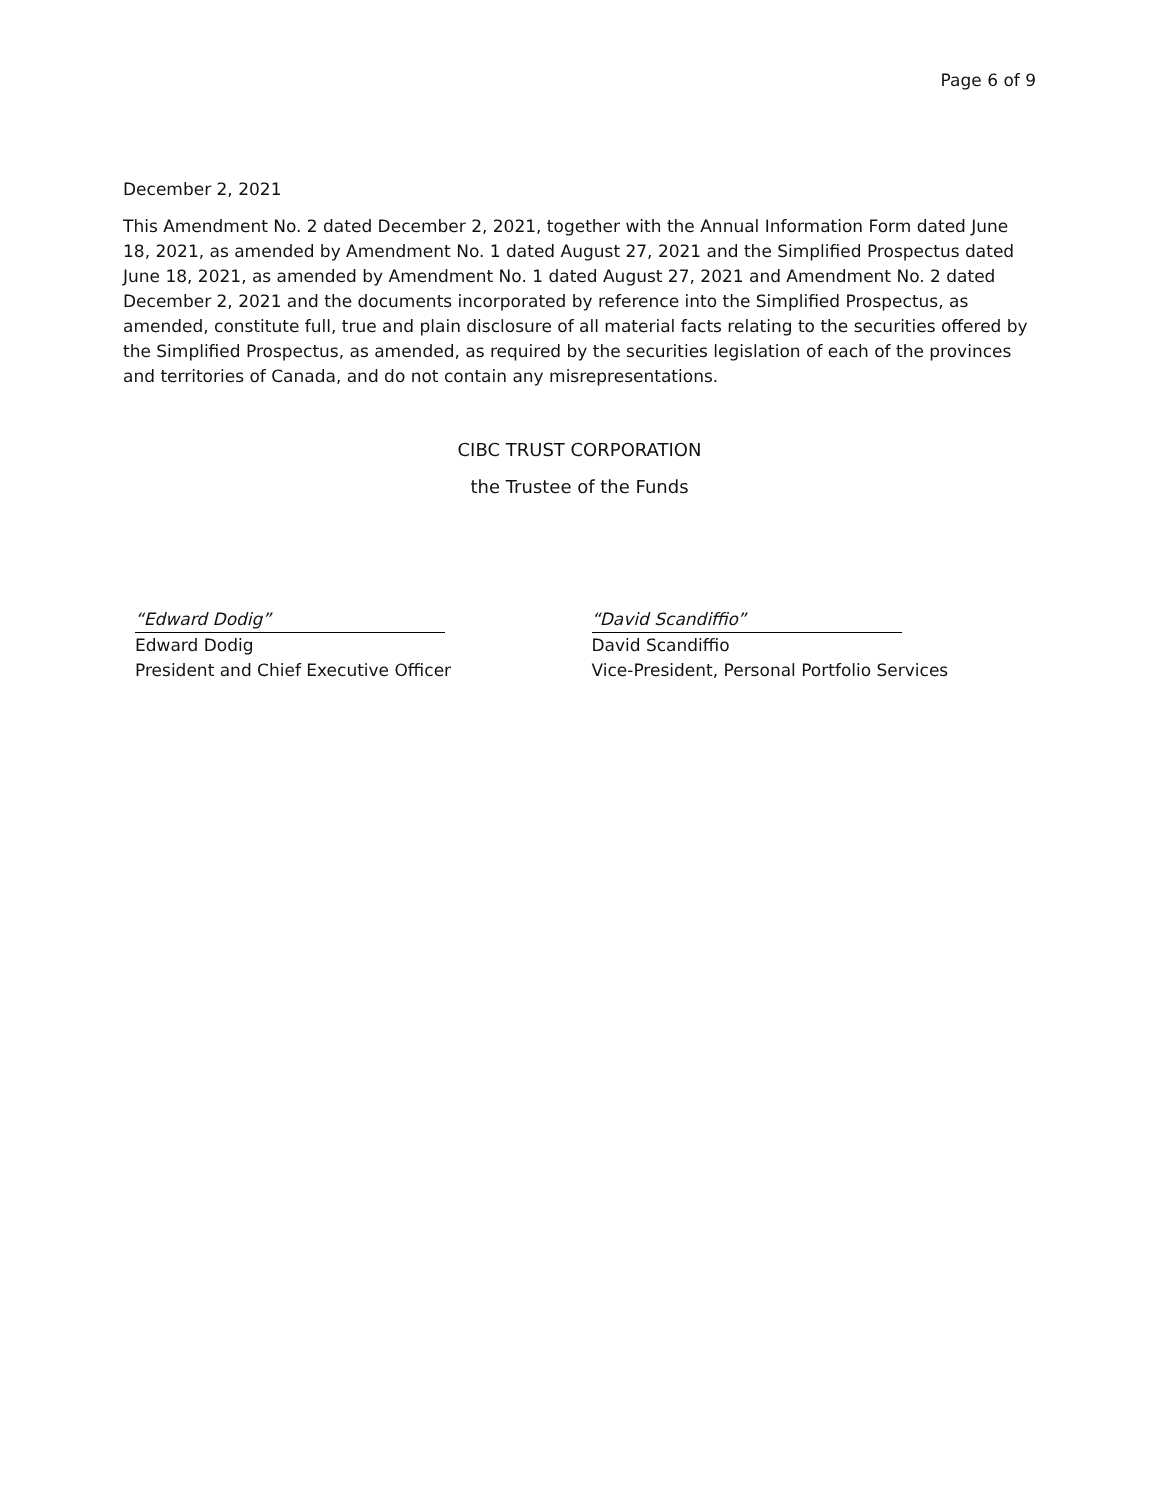Page 6 of 9
December 2, 2021
This Amendment No. 2 dated December 2, 2021, together with the Annual Information Form dated June 18, 2021, as amended by Amendment No. 1 dated August 27, 2021 and the Simplified Prospectus dated June 18, 2021, as amended by Amendment No. 1 dated August 27, 2021 and Amendment No. 2 dated December 2, 2021 and the documents incorporated by reference into the Simplified Prospectus, as amended, constitute full, true and plain disclosure of all material facts relating to the securities offered by the Simplified Prospectus, as amended, as required by the securities legislation of each of the provinces and territories of Canada, and do not contain any misrepresentations.
CIBC TRUST CORPORATION
the Trustee of the Funds
“Edward Dodig”
Edward Dodig
President and Chief Executive Officer
“David Scandiffio”
David Scandiffio
Vice-President, Personal Portfolio Services